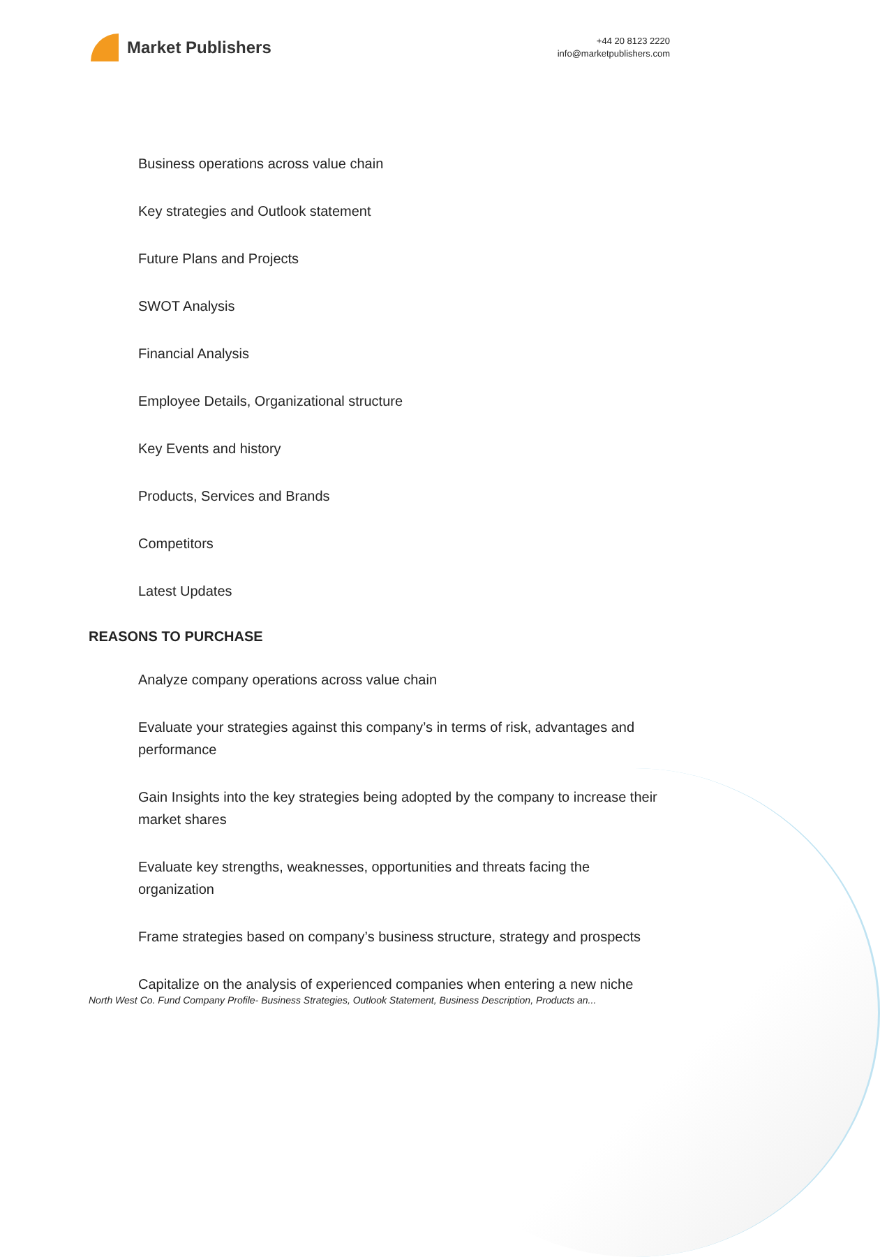Market Publishers
+44 20 8123 2220
info@marketpublishers.com
Business operations across value chain
Key strategies and Outlook statement
Future Plans and Projects
SWOT Analysis
Financial Analysis
Employee Details, Organizational structure
Key Events and history
Products, Services and Brands
Competitors
Latest Updates
REASONS TO PURCHASE
Analyze company operations across value chain
Evaluate your strategies against this company’s in terms of risk, advantages and performance
Gain Insights into the key strategies being adopted by the company to increase their market shares
Evaluate key strengths, weaknesses, opportunities and threats facing the organization
Frame strategies based on company’s business structure, strategy and prospects
Capitalize on the analysis of experienced companies when entering a new niche
North West Co. Fund Company Profile- Business Strategies, Outlook Statement, Business Description, Products an...